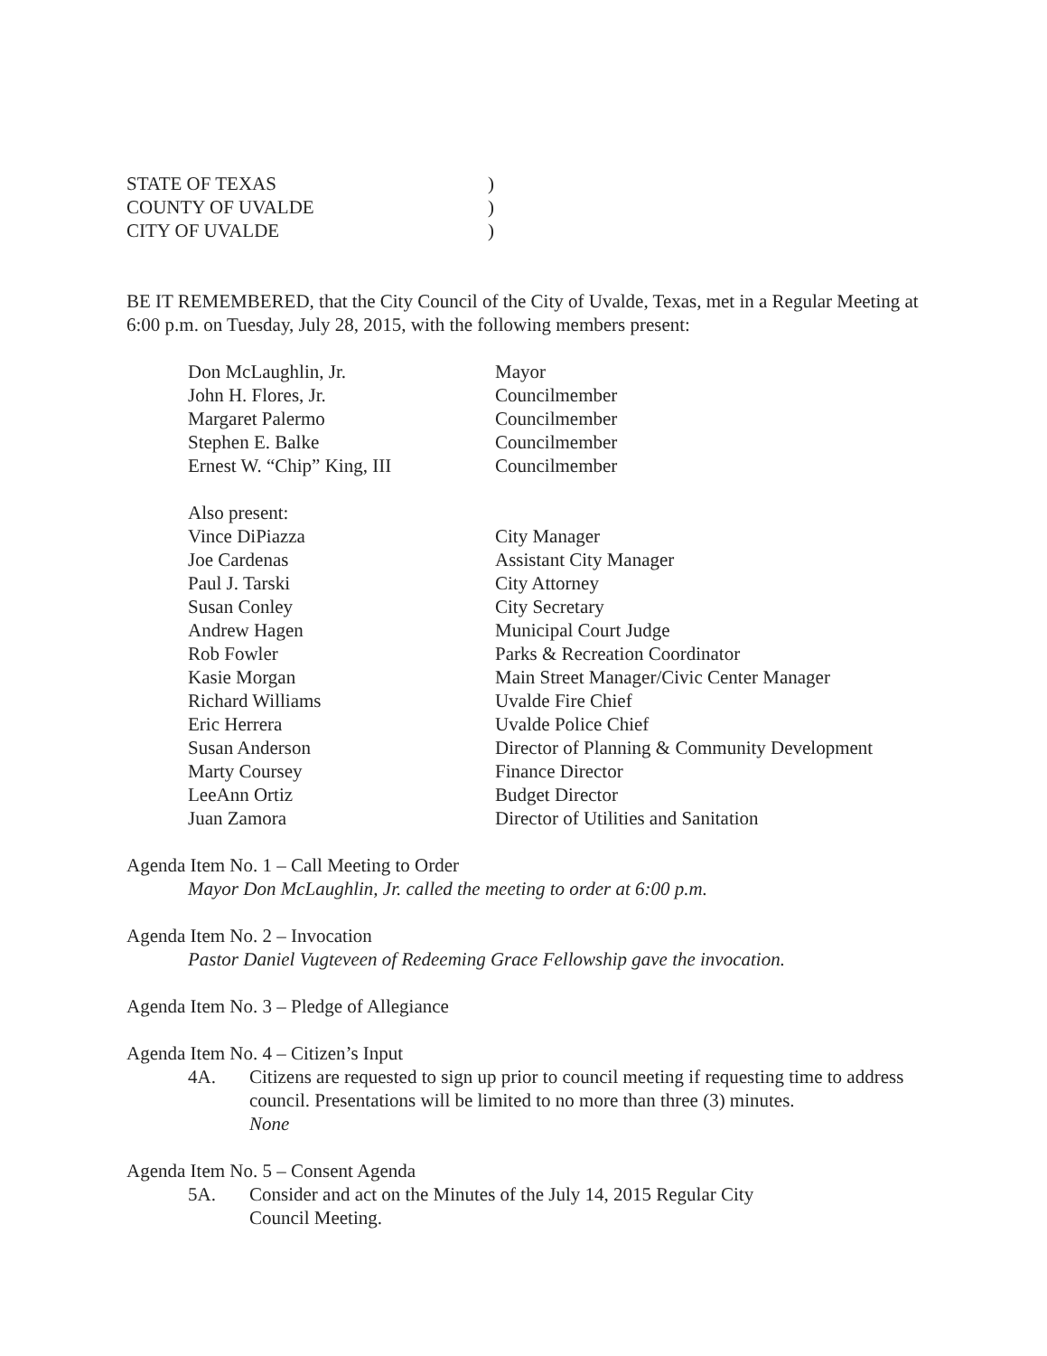STATE OF TEXAS
)
COUNTY OF UVALDE
)
CITY OF UVALDE
)
BE IT REMEMBERED, that the City Council of the City of Uvalde, Texas, met in a Regular Meeting at 6:00 p.m. on Tuesday, July 28, 2015, with the following members present:
Don McLaughlin, Jr.
Mayor
John H. Flores, Jr.
Councilmember
Margaret Palermo
Councilmember
Stephen E. Balke
Councilmember
Ernest W. “Chip” King, III
Councilmember
Also present:
Vince DiPiazza
City Manager
Joe Cardenas
Assistant City Manager
Paul J. Tarski
City Attorney
Susan Conley
City Secretary
Andrew Hagen
Municipal Court Judge
Rob Fowler
Parks & Recreation Coordinator
Kasie Morgan
Main Street Manager/Civic Center Manager
Richard Williams
Uvalde Fire Chief
Eric Herrera
Uvalde Police Chief
Susan Anderson
Director of Planning & Community Development
Marty Coursey
Finance Director
LeeAnn Ortiz
Budget Director
Juan Zamora
Director of Utilities and Sanitation
Agenda Item No. 1 – Call Meeting to Order
Mayor Don McLaughlin, Jr. called the meeting to order at 6:00 p.m.
Agenda Item No. 2 – Invocation
Pastor Daniel Vugteveen of Redeeming Grace Fellowship gave the invocation.
Agenda Item No. 3 – Pledge of Allegiance
Agenda Item No. 4 – Citizen’s Input
4A.
Citizens are requested to sign up prior to council meeting if requesting time to address council. Presentations will be limited to no more than three (3) minutes.
None
Agenda Item No. 5 – Consent Agenda
5A.
Consider and act on the Minutes of the July 14, 2015 Regular City
Council Meeting.